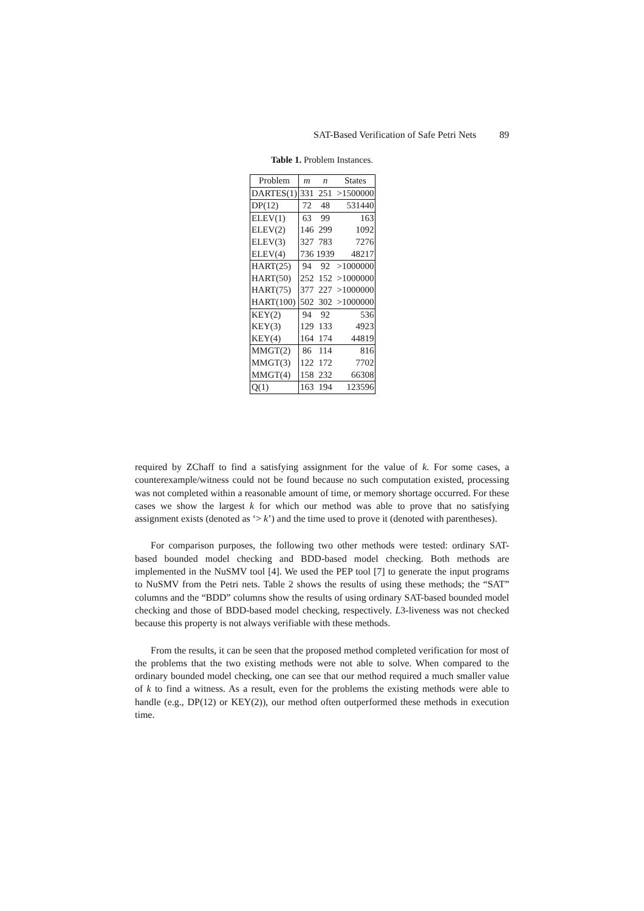SAT-Based Verification of Safe Petri Nets 89
Table 1. Problem Instances.
| Problem | m | n | States |
| --- | --- | --- | --- |
| DARTES(1) | 331 | 251 | >1500000 |
| DP(12) | 72 | 48 | 531440 |
| ELEV(1) | 63 | 99 | 163 |
| ELEV(2) | 146 | 299 | 1092 |
| ELEV(3) | 327 | 783 | 7276 |
| ELEV(4) | 736 | 1939 | 48217 |
| HART(25) | 94 | 92 | >1000000 |
| HART(50) | 252 | 152 | >1000000 |
| HART(75) | 377 | 227 | >1000000 |
| HART(100) | 502 | 302 | >1000000 |
| KEY(2) | 94 | 92 | 536 |
| KEY(3) | 129 | 133 | 4923 |
| KEY(4) | 164 | 174 | 44819 |
| MMGT(2) | 86 | 114 | 816 |
| MMGT(3) | 122 | 172 | 7702 |
| MMGT(4) | 158 | 232 | 66308 |
| Q(1) | 163 | 194 | 123596 |
required by ZChaff to find a satisfying assignment for the value of k. For some cases, a counterexample/witness could not be found because no such computation existed, processing was not completed within a reasonable amount of time, or memory shortage occurred. For these cases we show the largest k for which our method was able to prove that no satisfying assignment exists (denoted as ‘> k’) and the time used to prove it (denoted with parentheses).
For comparison purposes, the following two other methods were tested: ordinary SAT-based bounded model checking and BDD-based model checking. Both methods are implemented in the NuSMV tool [4]. We used the PEP tool [7] to generate the input programs to NuSMV from the Petri nets. Table 2 shows the results of using these methods; the “SAT” columns and the “BDD” columns show the results of using ordinary SAT-based bounded model checking and those of BDD-based model checking, respectively. L3-liveness was not checked because this property is not always verifiable with these methods.
From the results, it can be seen that the proposed method completed verification for most of the problems that the two existing methods were not able to solve. When compared to the ordinary bounded model checking, one can see that our method required a much smaller value of k to find a witness. As a result, even for the problems the existing methods were able to handle (e.g., DP(12) or KEY(2)), our method often outperformed these methods in execution time.